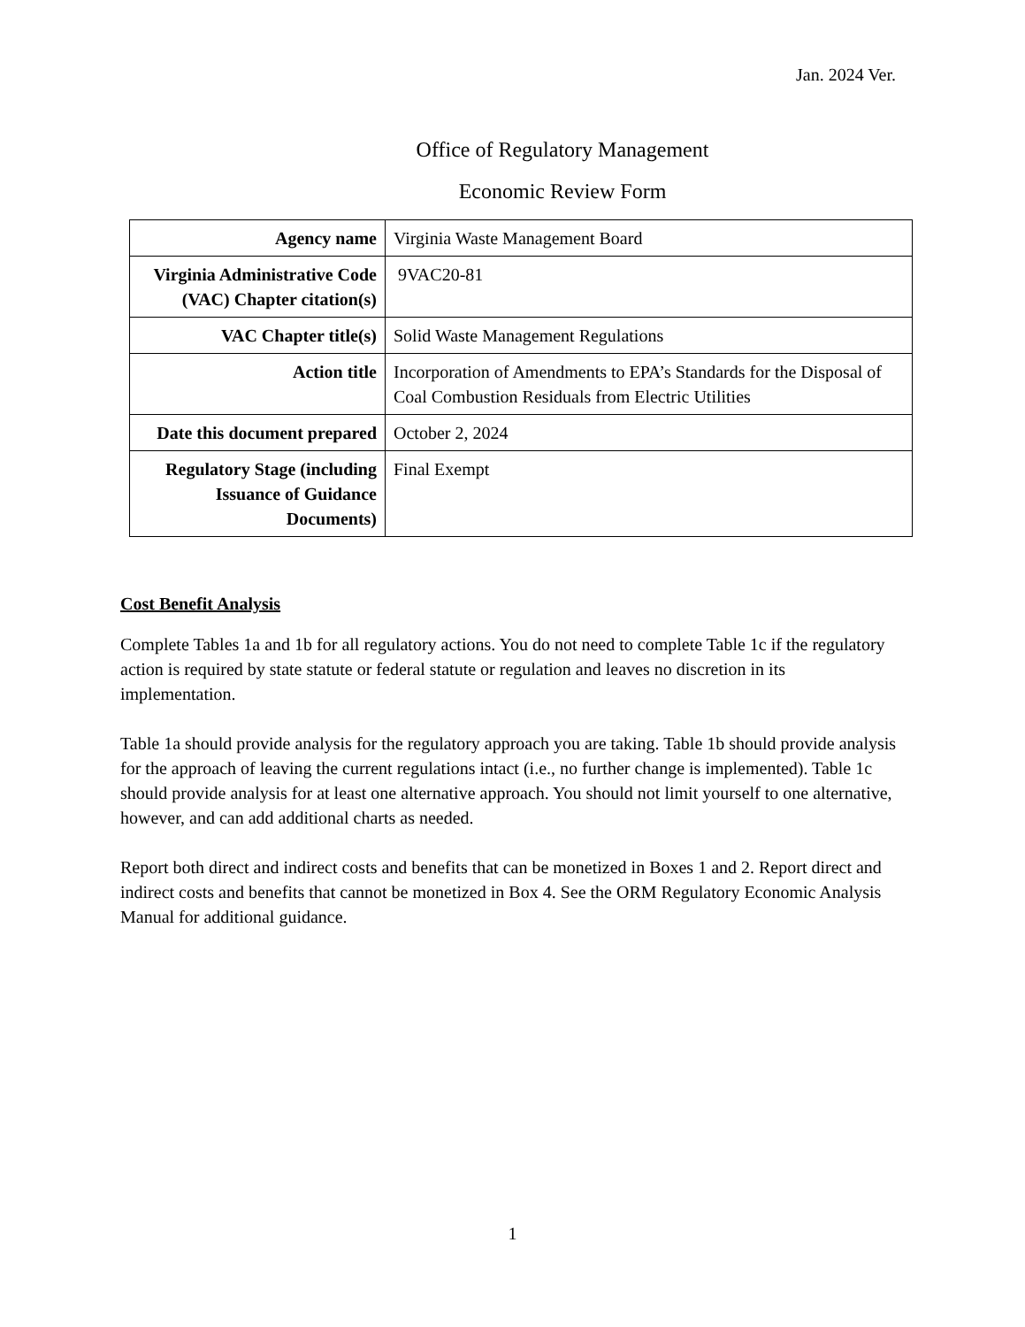Jan. 2024 Ver.
Office of Regulatory Management
Economic Review Form
| Agency name | Virginia Waste Management Board |
| Virginia Administrative Code (VAC) Chapter citation(s) | 9VAC20-81 |
| VAC Chapter title(s) | Solid Waste Management Regulations |
| Action title | Incorporation of Amendments to EPA’s Standards for the Disposal of Coal Combustion Residuals from Electric Utilities |
| Date this document prepared | October 2, 2024 |
| Regulatory Stage (including Issuance of Guidance Documents) | Final Exempt |
Cost Benefit Analysis
Complete Tables 1a and 1b for all regulatory actions. You do not need to complete Table 1c if the regulatory action is required by state statute or federal statute or regulation and leaves no discretion in its implementation.
Table 1a should provide analysis for the regulatory approach you are taking. Table 1b should provide analysis for the approach of leaving the current regulations intact (i.e., no further change is implemented). Table 1c should provide analysis for at least one alternative approach. You should not limit yourself to one alternative, however, and can add additional charts as needed.
Report both direct and indirect costs and benefits that can be monetized in Boxes 1 and 2. Report direct and indirect costs and benefits that cannot be monetized in Box 4. See the ORM Regulatory Economic Analysis Manual for additional guidance.
1